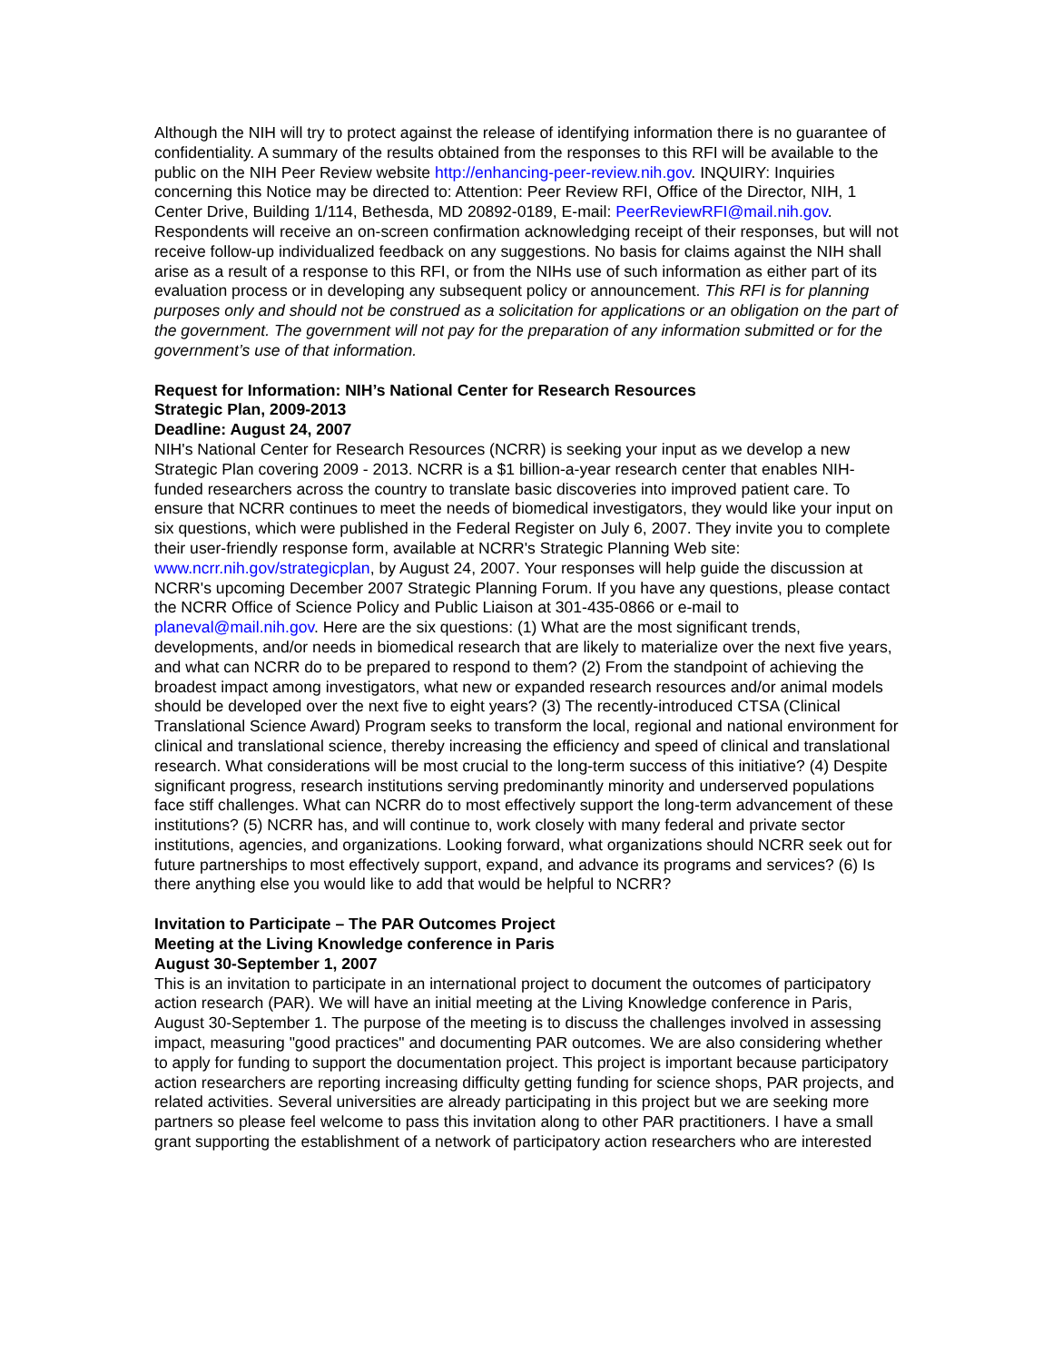Although the NIH will try to protect against the release of identifying information there is no guarantee of confidentiality. A summary of the results obtained from the responses to this RFI will be available to the public on the NIH Peer Review website http://enhancing-peer-review.nih.gov. INQUIRY: Inquiries concerning this Notice may be directed to: Attention: Peer Review RFI, Office of the Director, NIH, 1 Center Drive, Building 1/114, Bethesda, MD 20892-0189, E-mail: PeerReviewRFI@mail.nih.gov. Respondents will receive an on-screen confirmation acknowledging receipt of their responses, but will not receive follow-up individualized feedback on any suggestions. No basis for claims against the NIH shall arise as a result of a response to this RFI, or from the NIHs use of such information as either part of its evaluation process or in developing any subsequent policy or announcement. This RFI is for planning purposes only and should not be construed as a solicitation for applications or an obligation on the part of the government. The government will not pay for the preparation of any information submitted or for the government’s use of that information.
Request for Information: NIH’s National Center for Research Resources
Strategic Plan, 2009-2013
Deadline: August 24, 2007
NIH's National Center for Research Resources (NCRR) is seeking your input as we develop a new Strategic Plan covering 2009 - 2013. NCRR is a $1 billion-a-year research center that enables NIH-funded researchers across the country to translate basic discoveries into improved patient care. To ensure that NCRR continues to meet the needs of biomedical investigators, they would like your input on six questions, which were published in the Federal Register on July 6, 2007. They invite you to complete their user-friendly response form, available at NCRR's Strategic Planning Web site: www.ncrr.nih.gov/strategicplan, by August 24, 2007. Your responses will help guide the discussion at NCRR's upcoming December 2007 Strategic Planning Forum. If you have any questions, please contact the NCRR Office of Science Policy and Public Liaison at 301-435-0866 or e-mail to planeval@mail.nih.gov. Here are the six questions: (1) What are the most significant trends, developments, and/or needs in biomedical research that are likely to materialize over the next five years, and what can NCRR do to be prepared to respond to them? (2) From the standpoint of achieving the broadest impact among investigators, what new or expanded research resources and/or animal models should be developed over the next five to eight years? (3) The recently-introduced CTSA (Clinical Translational Science Award) Program seeks to transform the local, regional and national environment for clinical and translational science, thereby increasing the efficiency and speed of clinical and translational research. What considerations will be most crucial to the long-term success of this initiative? (4) Despite significant progress, research institutions serving predominantly minority and underserved populations face stiff challenges. What can NCRR do to most effectively support the long-term advancement of these institutions? (5) NCRR has, and will continue to, work closely with many federal and private sector institutions, agencies, and organizations. Looking forward, what organizations should NCRR seek out for future partnerships to most effectively support, expand, and advance its programs and services? (6) Is there anything else you would like to add that would be helpful to NCRR?
Invitation to Participate – The PAR Outcomes Project
Meeting at the Living Knowledge conference in Paris
August 30-September 1, 2007
This is an invitation to participate in an international project to document the outcomes of participatory action research (PAR). We will have an initial meeting at the Living Knowledge conference in Paris, August 30-September 1. The purpose of the meeting is to discuss the challenges involved in assessing impact, measuring "good practices" and documenting PAR outcomes. We are also considering whether to apply for funding to support the documentation project. This project is important because participatory action researchers are reporting increasing difficulty getting funding for science shops, PAR projects, and related activities. Several universities are already participating in this project but we are seeking more partners so please feel welcome to pass this invitation along to other PAR practitioners. I have a small grant supporting the establishment of a network of participatory action researchers who are interested